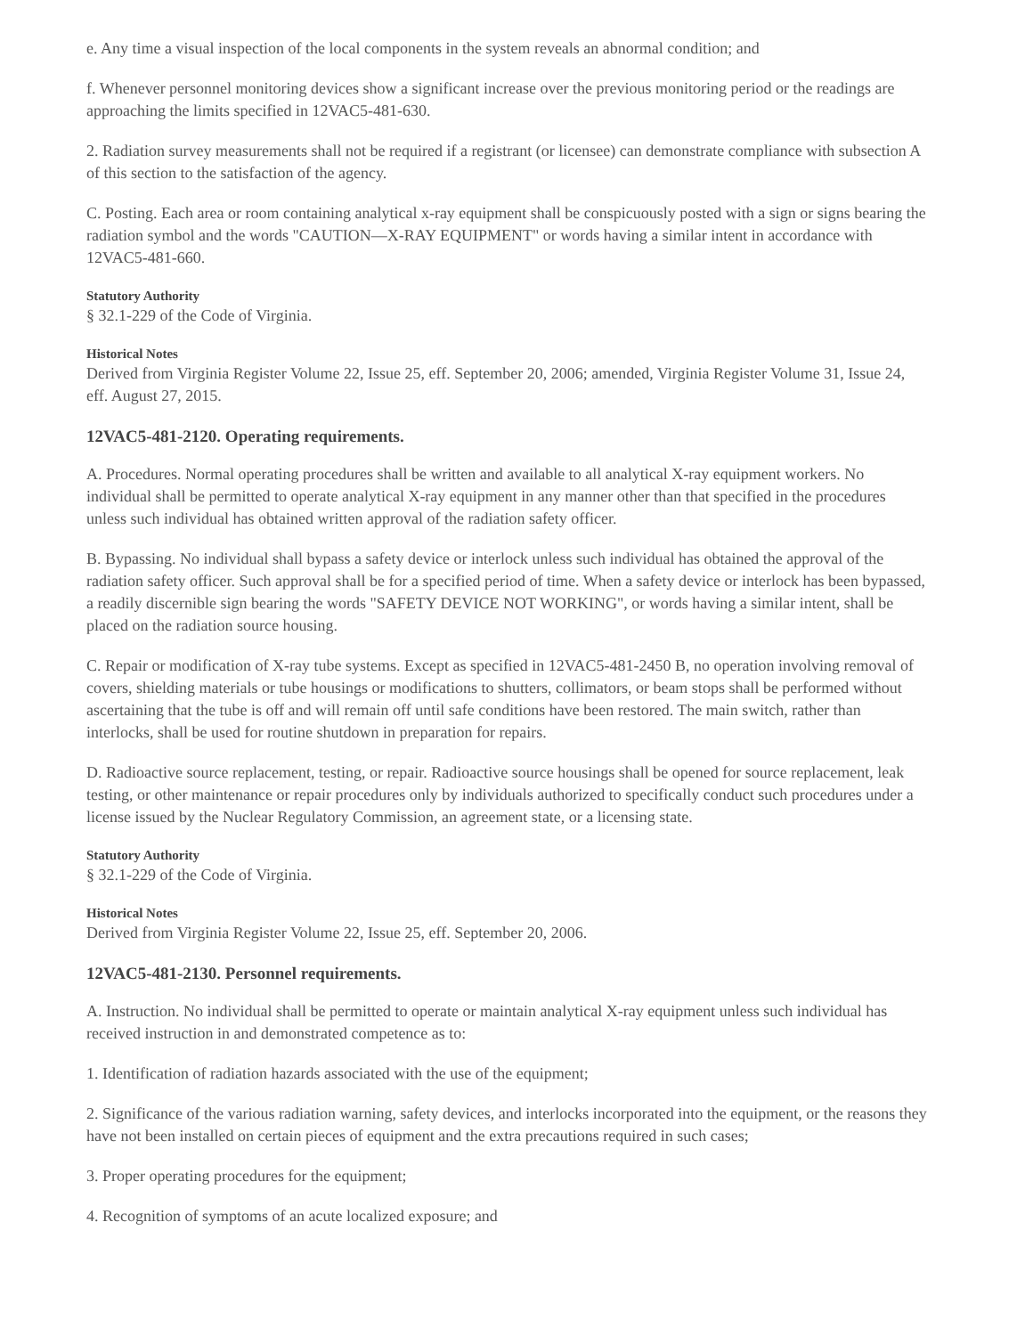e. Any time a visual inspection of the local components in the system reveals an abnormal condition; and
f. Whenever personnel monitoring devices show a significant increase over the previous monitoring period or the readings are approaching the limits specified in 12VAC5-481-630.
2. Radiation survey measurements shall not be required if a registrant (or licensee) can demonstrate compliance with subsection A of this section to the satisfaction of the agency.
C. Posting. Each area or room containing analytical x-ray equipment shall be conspicuously posted with a sign or signs bearing the radiation symbol and the words "CAUTION—X-RAY EQUIPMENT" or words having a similar intent in accordance with 12VAC5-481-660.
Statutory Authority
§ 32.1-229 of the Code of Virginia.
Historical Notes
Derived from Virginia Register Volume 22, Issue 25, eff. September 20, 2006; amended, Virginia Register Volume 31, Issue 24, eff. August 27, 2015.
12VAC5-481-2120. Operating requirements.
A. Procedures. Normal operating procedures shall be written and available to all analytical X-ray equipment workers. No individual shall be permitted to operate analytical X-ray equipment in any manner other than that specified in the procedures unless such individual has obtained written approval of the radiation safety officer.
B. Bypassing. No individual shall bypass a safety device or interlock unless such individual has obtained the approval of the radiation safety officer. Such approval shall be for a specified period of time. When a safety device or interlock has been bypassed, a readily discernible sign bearing the words "SAFETY DEVICE NOT WORKING", or words having a similar intent, shall be placed on the radiation source housing.
C. Repair or modification of X-ray tube systems. Except as specified in 12VAC5-481-2450 B, no operation involving removal of covers, shielding materials or tube housings or modifications to shutters, collimators, or beam stops shall be performed without ascertaining that the tube is off and will remain off until safe conditions have been restored. The main switch, rather than interlocks, shall be used for routine shutdown in preparation for repairs.
D. Radioactive source replacement, testing, or repair. Radioactive source housings shall be opened for source replacement, leak testing, or other maintenance or repair procedures only by individuals authorized to specifically conduct such procedures under a license issued by the Nuclear Regulatory Commission, an agreement state, or a licensing state.
Statutory Authority
§ 32.1-229 of the Code of Virginia.
Historical Notes
Derived from Virginia Register Volume 22, Issue 25, eff. September 20, 2006.
12VAC5-481-2130. Personnel requirements.
A. Instruction. No individual shall be permitted to operate or maintain analytical X-ray equipment unless such individual has received instruction in and demonstrated competence as to:
1. Identification of radiation hazards associated with the use of the equipment;
2. Significance of the various radiation warning, safety devices, and interlocks incorporated into the equipment, or the reasons they have not been installed on certain pieces of equipment and the extra precautions required in such cases;
3. Proper operating procedures for the equipment;
4. Recognition of symptoms of an acute localized exposure; and